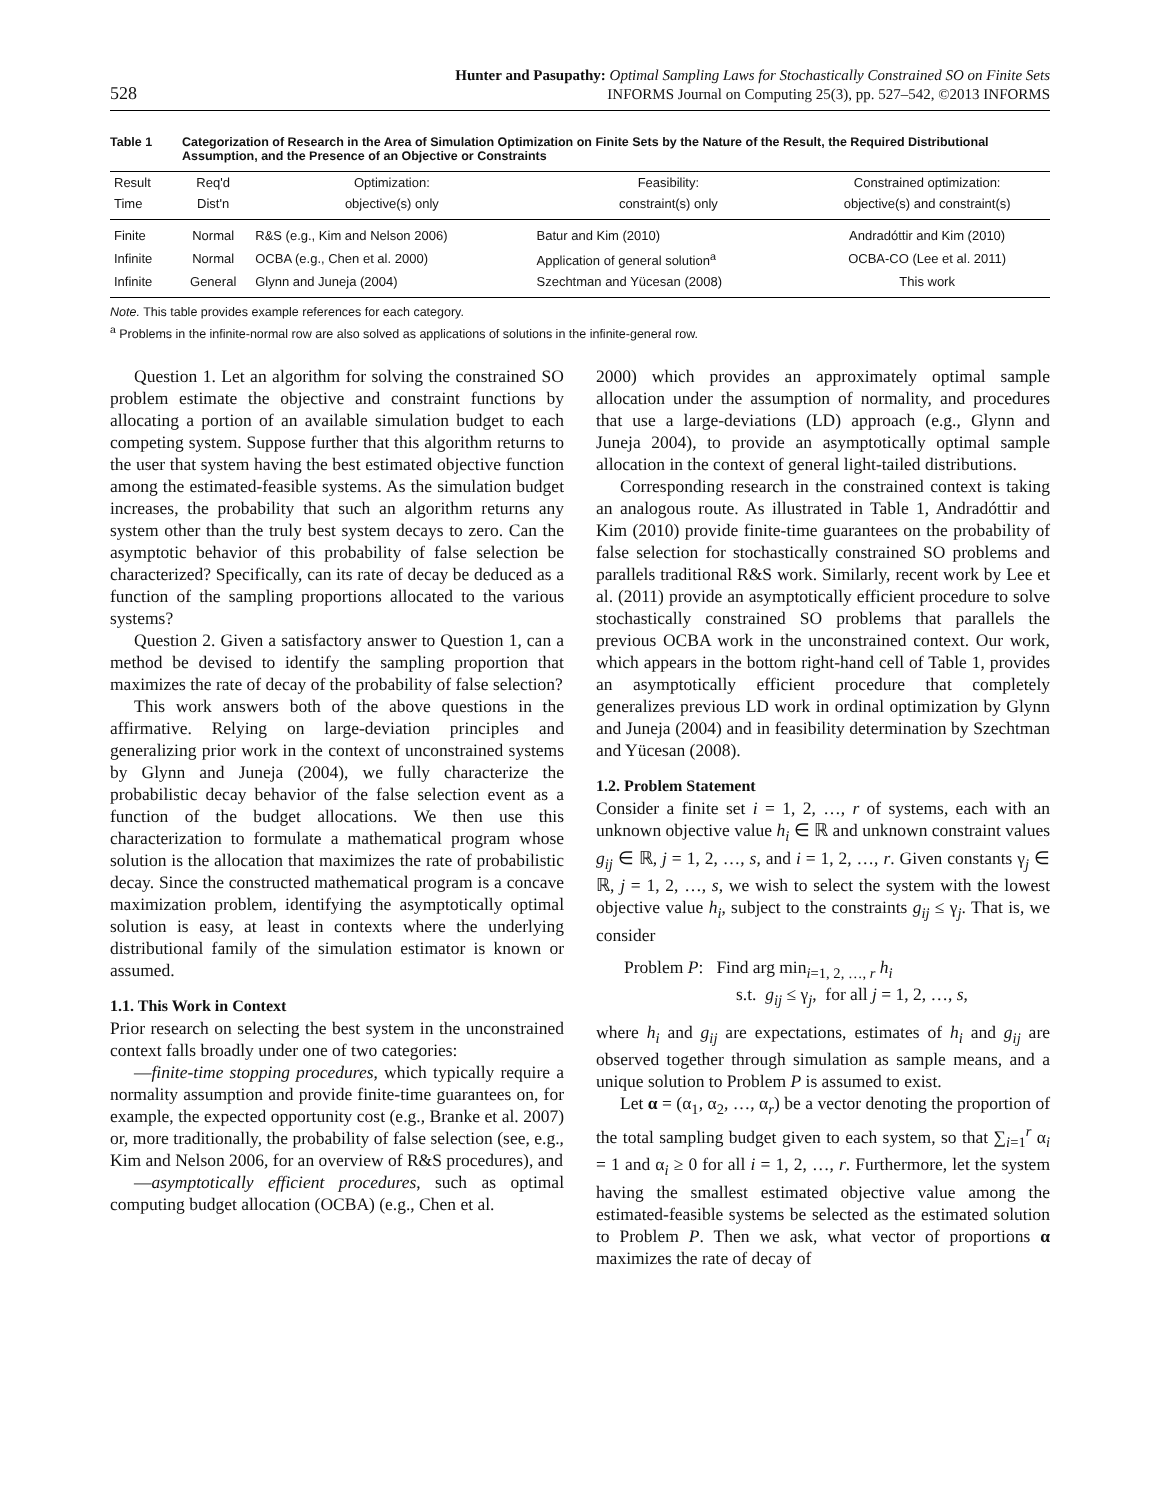528 Hunter and Pasupathy: Optimal Sampling Laws for Stochastically Constrained SO on Finite Sets
INFORMS Journal on Computing 25(3), pp. 527–542, ©2013 INFORMS
Table 1 Categorization of Research in the Area of Simulation Optimization on Finite Sets by the Nature of the Result, the Required Distributional Assumption, and the Presence of an Objective or Constraints
| Result | Req'd | Optimization: | Feasibility: | Constrained optimization: |
| --- | --- | --- | --- | --- |
| Time | Dist'n | objective(s) only | constraint(s) only | objective(s) and constraint(s) |
| Finite | Normal | R&S (e.g., Kim and Nelson 2006) | Batur and Kim (2010) | Andradóttir and Kim (2010) |
| Infinite | Normal | OCBA (e.g., Chen et al. 2000) | Application of general solution<sup>a</sup> | OCBA-CO (Lee et al. 2011) |
| Infinite | General | Glynn and Juneja (2004) | Szechtman and Yücesan (2008) | This work |
Note. This table provides example references for each category.
<sup>a</sup> Problems in the infinite-normal row are also solved as applications of solutions in the infinite-general row.
Question 1. Let an algorithm for solving the constrained SO problem estimate the objective and constraint functions by allocating a portion of an available simulation budget to each competing system. Suppose further that this algorithm returns to the user that system having the best estimated objective function among the estimated-feasible systems. As the simulation budget increases, the probability that such an algorithm returns any system other than the truly best system decays to zero. Can the asymptotic behavior of this probability of false selection be characterized? Specifically, can its rate of decay be deduced as a function of the sampling proportions allocated to the various systems?
Question 2. Given a satisfactory answer to Question 1, can a method be devised to identify the sampling proportion that maximizes the rate of decay of the probability of false selection?
This work answers both of the above questions in the affirmative. Relying on large-deviation principles and generalizing prior work in the context of unconstrained systems by Glynn and Juneja (2004), we fully characterize the probabilistic decay behavior of the false selection event as a function of the budget allocations. We then use this characterization to formulate a mathematical program whose solution is the allocation that maximizes the rate of probabilistic decay. Since the constructed mathematical program is a concave maximization problem, identifying the asymptotically optimal solution is easy, at least in contexts where the underlying distributional family of the simulation estimator is known or assumed.
1.1. This Work in Context
Prior research on selecting the best system in the unconstrained context falls broadly under one of two categories:
—finite-time stopping procedures, which typically require a normality assumption and provide finite-time guarantees on, for example, the expected opportunity cost (e.g., Branke et al. 2007) or, more traditionally, the probability of false selection (see, e.g., Kim and Nelson 2006, for an overview of R&S procedures), and
—asymptotically efficient procedures, such as optimal computing budget allocation (OCBA) (e.g., Chen et al.
2000) which provides an approximately optimal sample allocation under the assumption of normality, and procedures that use a large-deviations (LD) approach (e.g., Glynn and Juneja 2004), to provide an asymptotically optimal sample allocation in the context of general light-tailed distributions.
Corresponding research in the constrained context is taking an analogous route. As illustrated in Table 1, Andradóttir and Kim (2010) provide finite-time guarantees on the probability of false selection for stochastically constrained SO problems and parallels traditional R&S work. Similarly, recent work by Lee et al. (2011) provide an asymptotically efficient procedure to solve stochastically constrained SO problems that parallels the previous OCBA work in the unconstrained context. Our work, which appears in the bottom right-hand cell of Table 1, provides an asymptotically efficient procedure that completely generalizes previous LD work in ordinal optimization by Glynn and Juneja (2004) and in feasibility determination by Szechtman and Yücesan (2008).
1.2. Problem Statement
Consider a finite set i = 1, 2, …, r of systems, each with an unknown objective value h<sub>i</sub> ∈ ℝ and unknown constraint values g<sub>ij</sub> ∈ ℝ, j = 1, 2, …, s, and i = 1, 2, …, r. Given constants γ<sub>j</sub> ∈ ℝ, j = 1, 2, …, s, we wish to select the system with the lowest objective value h<sub>i</sub>, subject to the constraints g<sub>ij</sub> ≤ γ<sub>j</sub>. That is, we consider
Problem P: Find arg min<sub>i=1, 2, …, r</sub> h<sub>i</sub>
s.t. g<sub>ij</sub> ≤ γ<sub>j</sub>, for all j = 1, 2, …, s,
where h<sub>i</sub> and g<sub>ij</sub> are expectations, estimates of h<sub>i</sub> and g<sub>ij</sub> are observed together through simulation as sample means, and a unique solution to Problem P is assumed to exist.
Let α = (α<sub>1</sub>, α<sub>2</sub>, …, α<sub>r</sub>) be a vector denoting the proportion of the total sampling budget given to each system, so that ∑<sub>i=1</sub><sup>r</sup> α<sub>i</sub> = 1 and α<sub>i</sub> ≥ 0 for all i = 1, 2, …, r. Furthermore, let the system having the smallest estimated objective value among the estimated-feasible systems be selected as the estimated solution to Problem P. Then we ask, what vector of proportions α maximizes the rate of decay of